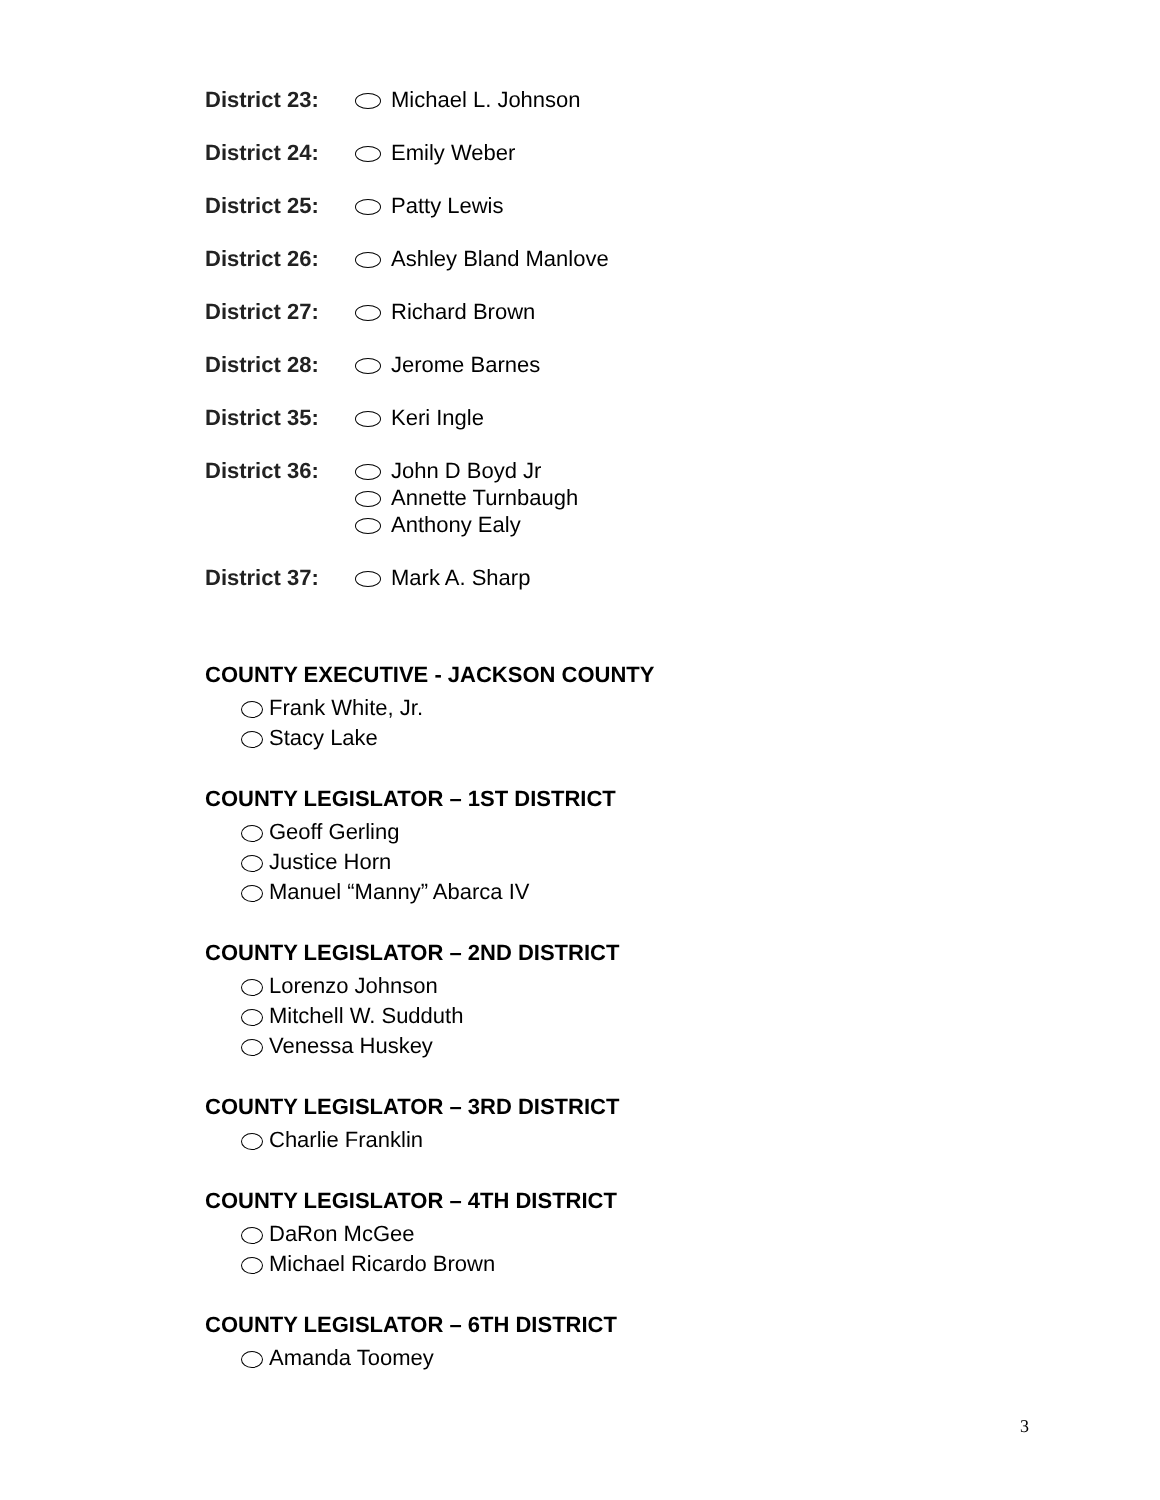District 23:
Michael L. Johnson
District 24:
Emily Weber
District 25:
Patty Lewis
District 26:
Ashley Bland Manlove
District 27:
Richard Brown
District 28:
Jerome Barnes
District 35:
Keri Ingle
District 36:
John D Boyd Jr
Annette Turnbaugh
Anthony Ealy
District 37:
Mark A. Sharp
COUNTY EXECUTIVE - JACKSON COUNTY
Frank White, Jr.
Stacy Lake
COUNTY LEGISLATOR – 1ST DISTRICT
Geoff Gerling
Justice Horn
Manuel “Manny” Abarca IV
COUNTY LEGISLATOR – 2ND DISTRICT
Lorenzo Johnson
Mitchell W. Sudduth
Venessa Huskey
COUNTY LEGISLATOR – 3RD DISTRICT
Charlie Franklin
COUNTY LEGISLATOR – 4TH DISTRICT
DaRon McGee
Michael Ricardo Brown
COUNTY LEGISLATOR – 6TH DISTRICT
Amanda Toomey
3